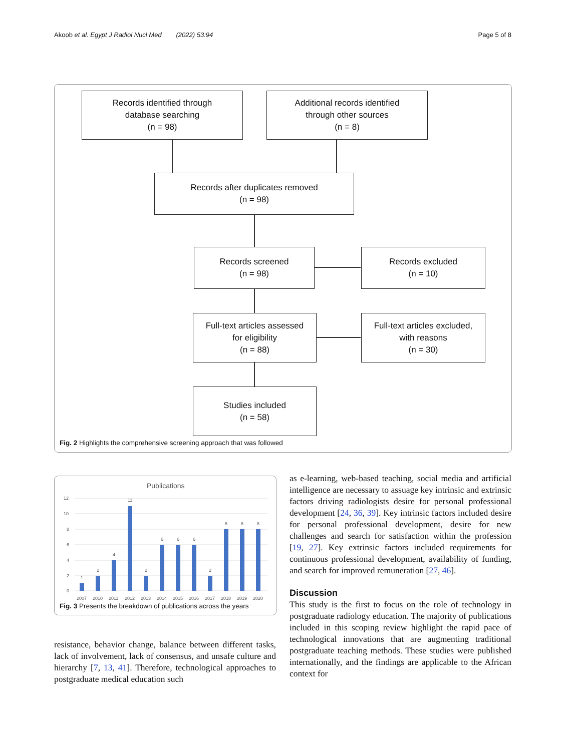Akoob et al. Egypt J Radiol Nucl Med (2022) 53:94 Page 5 of 8
Records identified through
database searching
(n = 98)
Additional records identified
through other sources
(n = 8)
Records after duplicates removed
(n = 98)
Records screened
(n = 98)
Records excluded
(n = 10)
Full-text articles assessed
for eligibility
(n = 88)
Full-text articles excluded,
with reasons
(n = 30)
Studies included
(n = 58)
Fig. 2 Highlights the comprehensive screening approach that was followed
Publications
12
10
8
6
4
2
0
1
2
4
11
2
6
6
6
2
8
8
8
2007
2010
2011
2012
2013
2014
2015
2016
2017
2018
2019
2020
Fig. 3 Presents the breakdown of publications across the years
resistance, behavior change, balance between different tasks, lack of involvement, lack of consensus, and unsafe culture and hierarchy [7, 13, 41]. Therefore, technological approaches to postgraduate medical education such
as e-learning, web-based teaching, social media and artificial intelligence are necessary to assuage key intrinsic and extrinsic factors driving radiologists desire for personal professional development [24, 36, 39]. Key intrinsic factors included desire for personal professional development, desire for new challenges and search for satisfaction within the profession [19, 27]. Key extrinsic factors included requirements for continuous professional development, availability of funding, and search for improved remuneration [27, 46].
Discussion
This study is the first to focus on the role of technology in postgraduate radiology education. The majority of publications included in this scoping review highlight the rapid pace of technological innovations that are augmenting traditional postgraduate teaching methods. These studies were published internationally, and the findings are applicable to the African context for